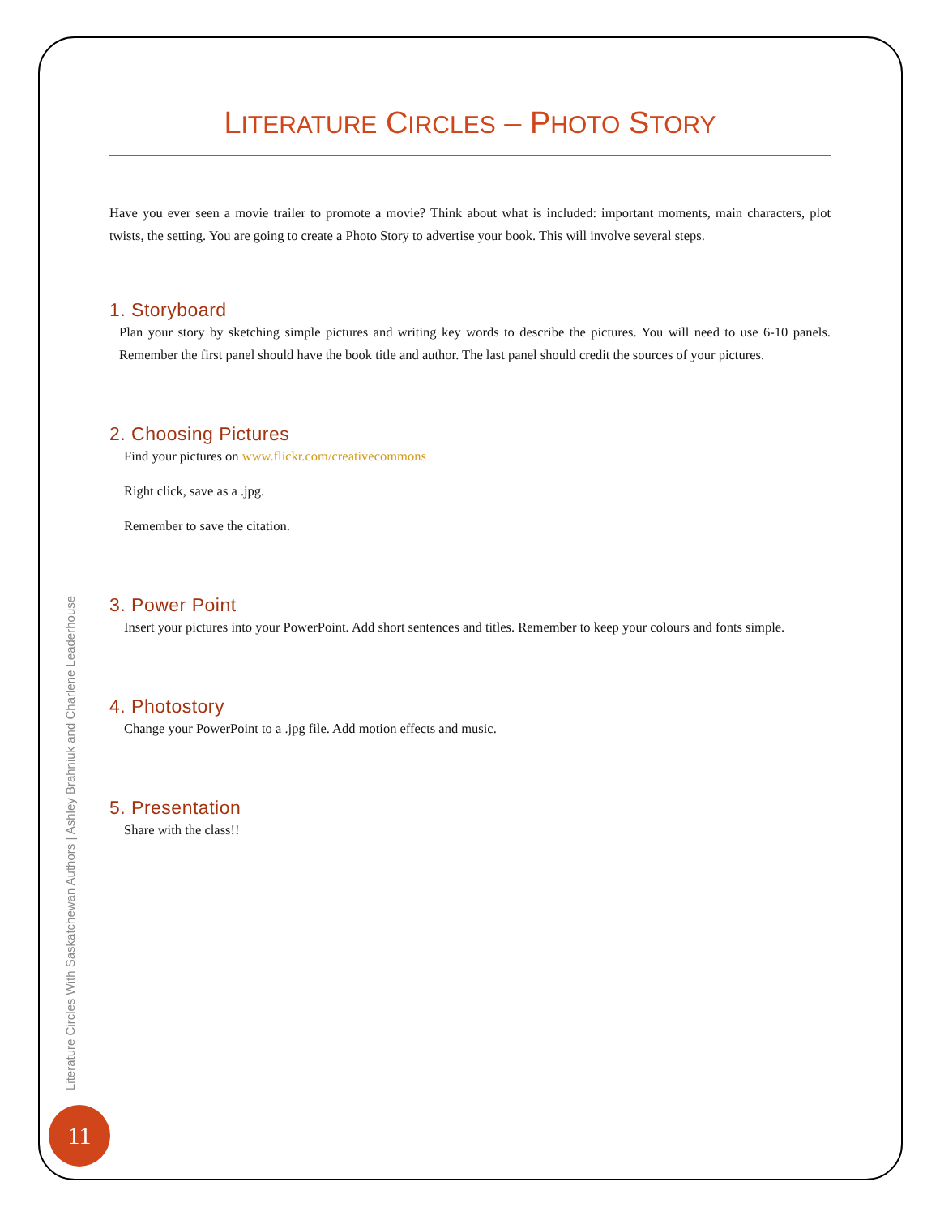LITERATURE CIRCLES – PHOTO STORY
Have you ever seen a movie trailer to promote a movie? Think about what is included: important moments, main characters, plot twists, the setting. You are going to create a Photo Story to advertise your book. This will involve several steps.
1. Storyboard
Plan your story by sketching simple pictures and writing key words to describe the pictures. You will need to use 6-10 panels. Remember the first panel should have the book title and author. The last panel should credit the sources of your pictures.
2. Choosing Pictures
Find your pictures on www.flickr.com/creativecommons
Right click, save as a .jpg.
Remember to save the citation.
3. Power Point
Insert your pictures into your PowerPoint. Add short sentences and titles. Remember to keep your colours and fonts simple.
4. Photostory
Change your PowerPoint to a .jpg file. Add motion effects and music.
5. Presentation
Share with the class!!
Literature Circles With Saskatchewan Authors | Ashley Brahniuk and Charlene Leaderhouse
11